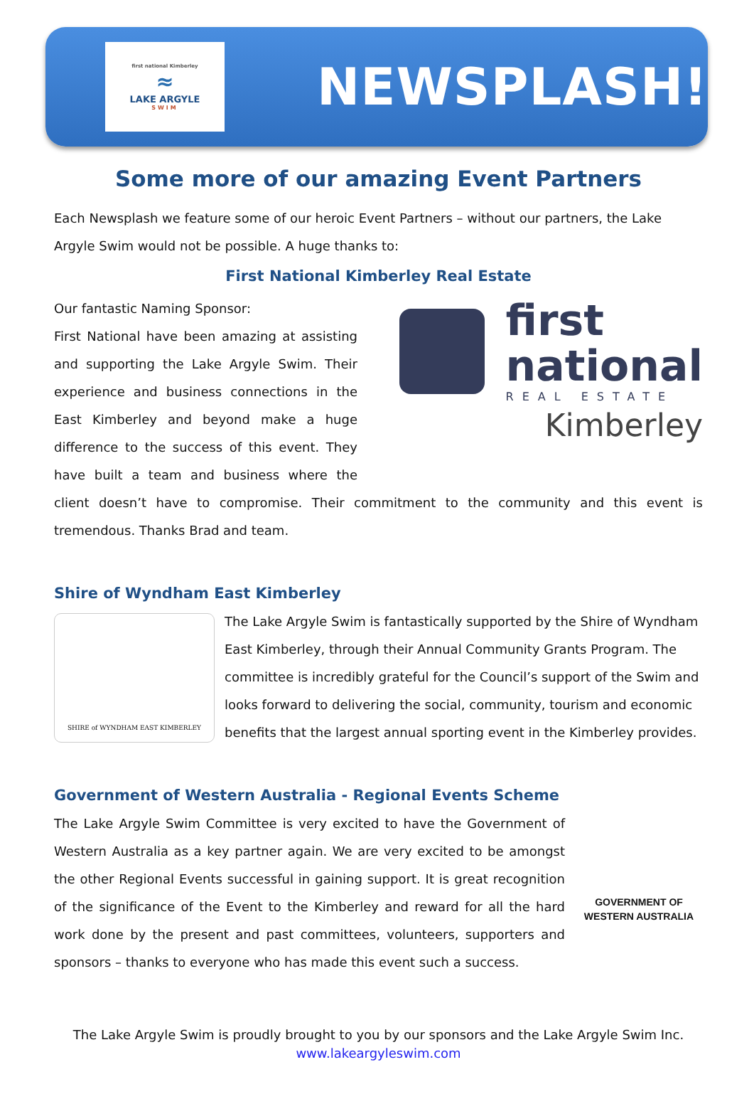first national Kimberley
≈
LAKE ARGYLE
SWIM
NEWSPLASH!
Some more of our amazing Event Partners
Each Newsplash we feature some of our heroic Event Partners – without our partners, the Lake Argyle Swim would not be possible. A huge thanks to:
First National Kimberley Real Estate
first
national
REAL ESTATE
Kimberley
Our fantastic Naming Sponsor:
First National have been amazing at assisting and supporting the Lake Argyle Swim. Their experience and business connections in the East Kimberley and beyond make a huge difference to the success of this event. They have built a team and business where the client doesn’t have to compromise. Their commitment to the community and this event is tremendous. Thanks Brad and team.
Shire of Wyndham East Kimberley
SHIRE of WYNDHAM EAST KIMBERLEY
The Lake Argyle Swim is fantastically supported by the Shire of Wyndham East Kimberley, through their Annual Community Grants Program. The committee is incredibly grateful for the Council’s support of the Swim and looks forward to delivering the social, community, tourism and economic benefits that the largest annual sporting event in the Kimberley provides.
Government of Western Australia - Regional Events Scheme
GOVERNMENT OF
WESTERN AUSTRALIA
The Lake Argyle Swim Committee is very excited to have the Government of Western Australia as a key partner again. We are very excited to be amongst the other Regional Events successful in gaining support. It is great recognition of the significance of the Event to the Kimberley and reward for all the hard work done by the present and past committees, volunteers, supporters and sponsors – thanks to everyone who has made this event such a success.
The Lake Argyle Swim is proudly brought to you by our sponsors and the Lake Argyle Swim Inc.
www.lakeargyleswim.com